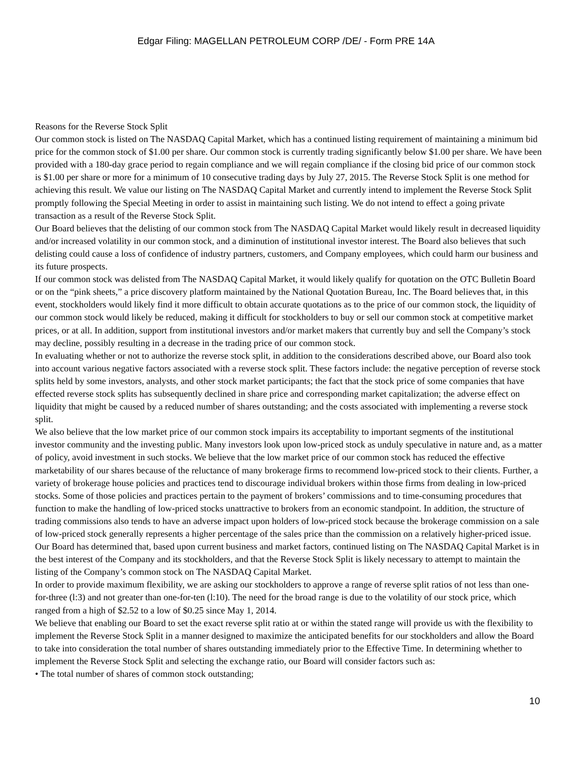Edgar Filing: MAGELLAN PETROLEUM CORP /DE/ - Form PRE 14A
Reasons for the Reverse Stock Split
Our common stock is listed on The NASDAQ Capital Market, which has a continued listing requirement of maintaining a minimum bid price for the common stock of $1.00 per share. Our common stock is currently trading significantly below $1.00 per share. We have been provided with a 180-day grace period to regain compliance and we will regain compliance if the closing bid price of our common stock is $1.00 per share or more for a minimum of 10 consecutive trading days by July 27, 2015. The Reverse Stock Split is one method for achieving this result. We value our listing on The NASDAQ Capital Market and currently intend to implement the Reverse Stock Split promptly following the Special Meeting in order to assist in maintaining such listing. We do not intend to effect a going private transaction as a result of the Reverse Stock Split.
Our Board believes that the delisting of our common stock from The NASDAQ Capital Market would likely result in decreased liquidity and/or increased volatility in our common stock, and a diminution of institutional investor interest. The Board also believes that such delisting could cause a loss of confidence of industry partners, customers, and Company employees, which could harm our business and its future prospects.
If our common stock was delisted from The NASDAQ Capital Market, it would likely qualify for quotation on the OTC Bulletin Board or on the “pink sheets,” a price discovery platform maintained by the National Quotation Bureau, Inc. The Board believes that, in this event, stockholders would likely find it more difficult to obtain accurate quotations as to the price of our common stock, the liquidity of our common stock would likely be reduced, making it difficult for stockholders to buy or sell our common stock at competitive market prices, or at all. In addition, support from institutional investors and/or market makers that currently buy and sell the Company’s stock may decline, possibly resulting in a decrease in the trading price of our common stock.
In evaluating whether or not to authorize the reverse stock split, in addition to the considerations described above, our Board also took into account various negative factors associated with a reverse stock split. These factors include: the negative perception of reverse stock splits held by some investors, analysts, and other stock market participants; the fact that the stock price of some companies that have effected reverse stock splits has subsequently declined in share price and corresponding market capitalization; the adverse effect on liquidity that might be caused by a reduced number of shares outstanding; and the costs associated with implementing a reverse stock split.
We also believe that the low market price of our common stock impairs its acceptability to important segments of the institutional investor community and the investing public. Many investors look upon low-priced stock as unduly speculative in nature and, as a matter of policy, avoid investment in such stocks. We believe that the low market price of our common stock has reduced the effective marketability of our shares because of the reluctance of many brokerage firms to recommend low-priced stock to their clients. Further, a variety of brokerage house policies and practices tend to discourage individual brokers within those firms from dealing in low-priced stocks. Some of those policies and practices pertain to the payment of brokers’ commissions and to time-consuming procedures that function to make the handling of low-priced stocks unattractive to brokers from an economic standpoint. In addition, the structure of trading commissions also tends to have an adverse impact upon holders of low-priced stock because the brokerage commission on a sale of low-priced stock generally represents a higher percentage of the sales price than the commission on a relatively higher-priced issue.
Our Board has determined that, based upon current business and market factors, continued listing on The NASDAQ Capital Market is in the best interest of the Company and its stockholders, and that the Reverse Stock Split is likely necessary to attempt to maintain the listing of the Company’s common stock on The NASDAQ Capital Market.
In order to provide maximum flexibility, we are asking our stockholders to approve a range of reverse split ratios of not less than one-for-three (l:3) and not greater than one-for-ten (l:10). The need for the broad range is due to the volatility of our stock price, which ranged from a high of $2.52 to a low of $0.25 since May 1, 2014.
We believe that enabling our Board to set the exact reverse split ratio at or within the stated range will provide us with the flexibility to implement the Reverse Stock Split in a manner designed to maximize the anticipated benefits for our stockholders and allow the Board to take into consideration the total number of shares outstanding immediately prior to the Effective Time. In determining whether to implement the Reverse Stock Split and selecting the exchange ratio, our Board will consider factors such as:
• The total number of shares of common stock outstanding;
10